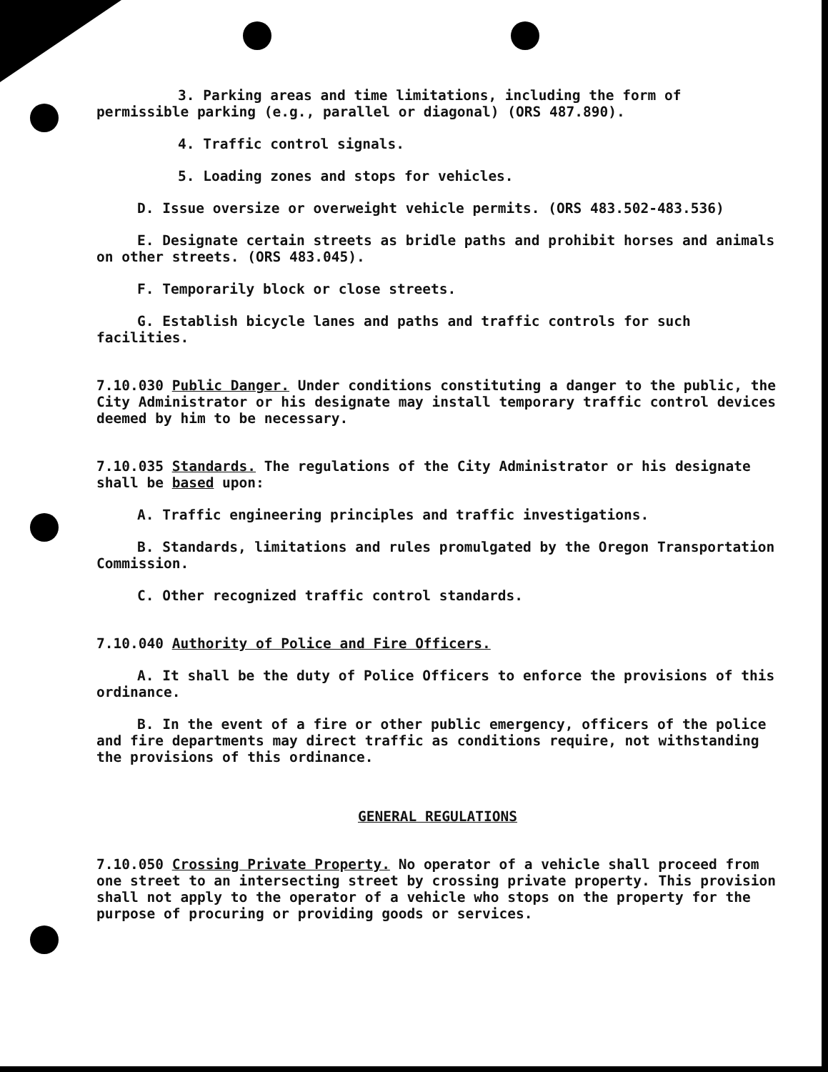3. Parking areas and time limitations, including the form of permissible parking (e.g., parallel or diagonal) (ORS 487.890).
4. Traffic control signals.
5. Loading zones and stops for vehicles.
D. Issue oversize or overweight vehicle permits. (ORS 483.502-483.536)
E. Designate certain streets as bridle paths and prohibit horses and animals on other streets. (ORS 483.045).
F. Temporarily block or close streets.
G. Establish bicycle lanes and paths and traffic controls for such facilities.
7.10.030 Public Danger. Under conditions constituting a danger to the public, the City Administrator or his designate may install temporary traffic control devices deemed by him to be necessary.
7.10.035 Standards. The regulations of the City Administrator or his designate shall be based upon:
A. Traffic engineering principles and traffic investigations.
B. Standards, limitations and rules promulgated by the Oregon Transportation Commission.
C. Other recognized traffic control standards.
7.10.040 Authority of Police and Fire Officers.
A. It shall be the duty of Police Officers to enforce the provisions of this ordinance.
B. In the event of a fire or other public emergency, officers of the police and fire departments may direct traffic as conditions require, not withstanding the provisions of this ordinance.
GENERAL REGULATIONS
7.10.050 Crossing Private Property. No operator of a vehicle shall proceed from one street to an intersecting street by crossing private property. This provision shall not apply to the operator of a vehicle who stops on the property for the purpose of procuring or providing goods or services.